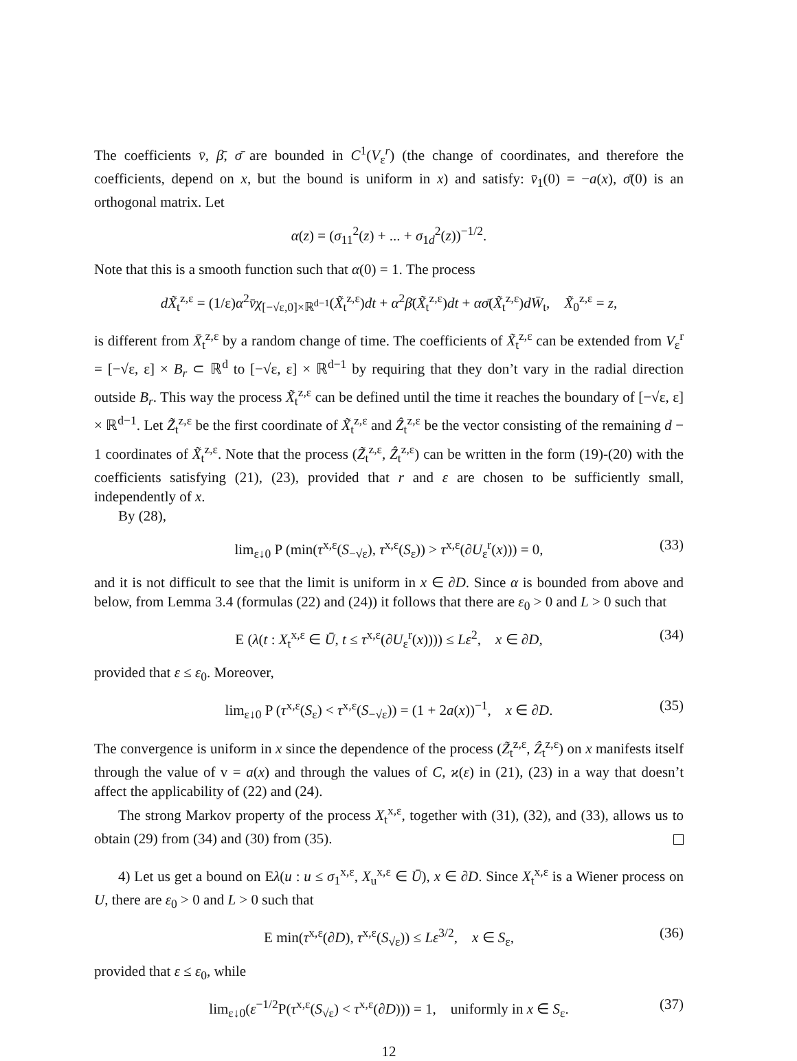The coefficients v̄, β̄, σ̄ are bounded in C<sup>1</sup>(V<sub>ε</sub><sup>r</sup>) (the change of coordinates, and therefore the coefficients, depend on x, but the bound is uniform in x) and satisfy: v̄<sub>1</sub>(0) = −a(x), σ̄(0) is an orthogonal matrix. Let
α(z) = (σ<sub>11</sub><sup>2</sup>(z) + ... + σ<sub>1d</sub><sup>2</sup>(z))<sup>−1/2</sup>.
Note that this is a smooth function such that α(0) = 1. The process
dX̃<sub>t</sub><sup>z,ε</sup> = (1/ε)α<sup>2</sup>v̄χ<sub>[−√ε,0]×ℝ<sup>d−1</sup></sub>(X̃<sub>t</sub><sup>z,ε</sup>)dt + α<sup>2</sup>β̄(X̃<sub>t</sub><sup>z,ε</sup>)dt + ασ̄(X̃<sub>t</sub><sup>z,ε</sup>)dW̄<sub>t</sub>, X̃<sub>0</sub><sup>z,ε</sup> = z,
is different from X̄<sub>t</sub><sup>z,ε</sup> by a random change of time. The coefficients of X̃<sub>t</sub><sup>z,ε</sup> can be extended from V<sub>ε</sub><sup>r</sup> = [−√ε, ε] × B<sub>r</sub> ⊂ ℝ<sup>d</sup> to [−√ε, ε] × ℝ<sup>d−1</sup> by requiring that they don’t vary in the radial direction outside B<sub>r</sub>. This way the process X̃<sub>t</sub><sup>z,ε</sup> can be defined until the time it reaches the boundary of [−√ε, ε] × ℝ<sup>d−1</sup>. Let Z̃<sub>t</sub><sup>z,ε</sup> be the first coordinate of X̃<sub>t</sub><sup>z,ε</sup> and Ẑ<sub>t</sub><sup>z,ε</sup> be the vector consisting of the remaining d − 1 coordinates of X̃<sub>t</sub><sup>z,ε</sup>. Note that the process (Z̃<sub>t</sub><sup>z,ε</sup>, Ẑ<sub>t</sub><sup>z,ε</sup>) can be written in the form (19)-(20) with the coefficients satisfying (21), (23), provided that r and ε are chosen to be sufficiently small, independently of x.
By (28),
lim<sub>ε↓0</sub> P (min(τ<sup>x,ε</sup>(S<sub>−√ε</sub>), τ<sup>x,ε</sup>(S<sub>ε</sub>)) > τ<sup>x,ε</sup>(∂U<sub>ε</sub><sup>r</sup>(x))) = 0, (33)
and it is not difficult to see that the limit is uniform in x ∈ ∂D. Since α is bounded from above and below, from Lemma 3.4 (formulas (22) and (24)) it follows that there are ε<sub>0</sub> > 0 and L > 0 such that
E (λ(t : X<sub>t</sub><sup>x,ε</sup> ∈ Ū, t ≤ τ<sup>x,ε</sup>(∂U<sub>ε</sub><sup>r</sup>(x)))) ≤ Lε<sup>2</sup>, x ∈ ∂D, (34)
provided that ε ≤ ε<sub>0</sub>. Moreover,
lim<sub>ε↓0</sub> P (τ<sup>x,ε</sup>(S<sub>ε</sub>) < τ<sup>x,ε</sup>(S<sub>−√ε</sub>)) = (1 + 2a(x))<sup>−1</sup>, x ∈ ∂D. (35)
The convergence is uniform in x since the dependence of the process (Z̃<sub>t</sub><sup>z,ε</sup>, Ẑ<sub>t</sub><sup>z,ε</sup>) on x manifests itself through the value of v = a(x) and through the values of C, ϰ(ε) in (21), (23) in a way that doesn’t affect the applicability of (22) and (24).
The strong Markov property of the process X<sub>t</sub><sup>x,ε</sup>, together with (31), (32), and (33), allows us to obtain (29) from (34) and (30) from (35).
4) Let us get a bound on Eλ(u : u ≤ σ<sub>1</sub><sup>x,ε</sup>, X<sub>u</sub><sup>x,ε</sup> ∈ Ū), x ∈ ∂D. Since X<sub>t</sub><sup>x,ε</sup> is a Wiener process on U, there are ε<sub>0</sub> > 0 and L > 0 such that
E min(τ<sup>x,ε</sup>(∂D), τ<sup>x,ε</sup>(S<sub>√ε</sub>)) ≤ Lε<sup>3/2</sup>, x ∈ S<sub>ε</sub>, (36)
provided that ε ≤ ε<sub>0</sub>, while
lim<sub>ε↓0</sub>(ε<sup>−1/2</sup>P(τ<sup>x,ε</sup>(S<sub>√ε</sub>) < τ<sup>x,ε</sup>(∂D))) = 1, uniformly in x ∈ S<sub>ε</sub>. (37)
12